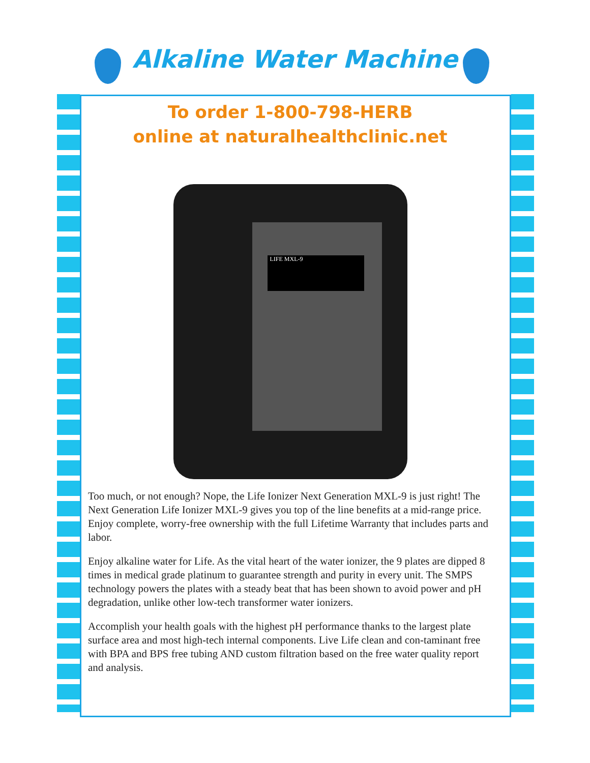Alkaline Water Machine
To order 1-800-798-HERB
online at naturalhealthclinic.net
LIFE MXL-9
Too much, or not enough? Nope, the Life Ionizer Next Generation MXL-9 is just right! The Next Generation Life Ionizer MXL-9 gives you top of the line benefits at a mid-range price. Enjoy complete, worry-free ownership with the full Lifetime Warranty that includes parts and labor.
Enjoy alkaline water for Life. As the vital heart of the water ionizer, the 9 plates are dipped 8 times in medical grade platinum to guarantee strength and purity in every unit. The SMPS technology powers the plates with a steady beat that has been shown to avoid power and pH degradation, unlike other low-tech transformer water ionizers.
Accomplish your health goals with the highest pH performance thanks to the largest plate surface area and most high-tech internal components. Live Life clean and con-taminant free with BPA and BPS free tubing AND custom filtration based on the free water quality report and analysis.